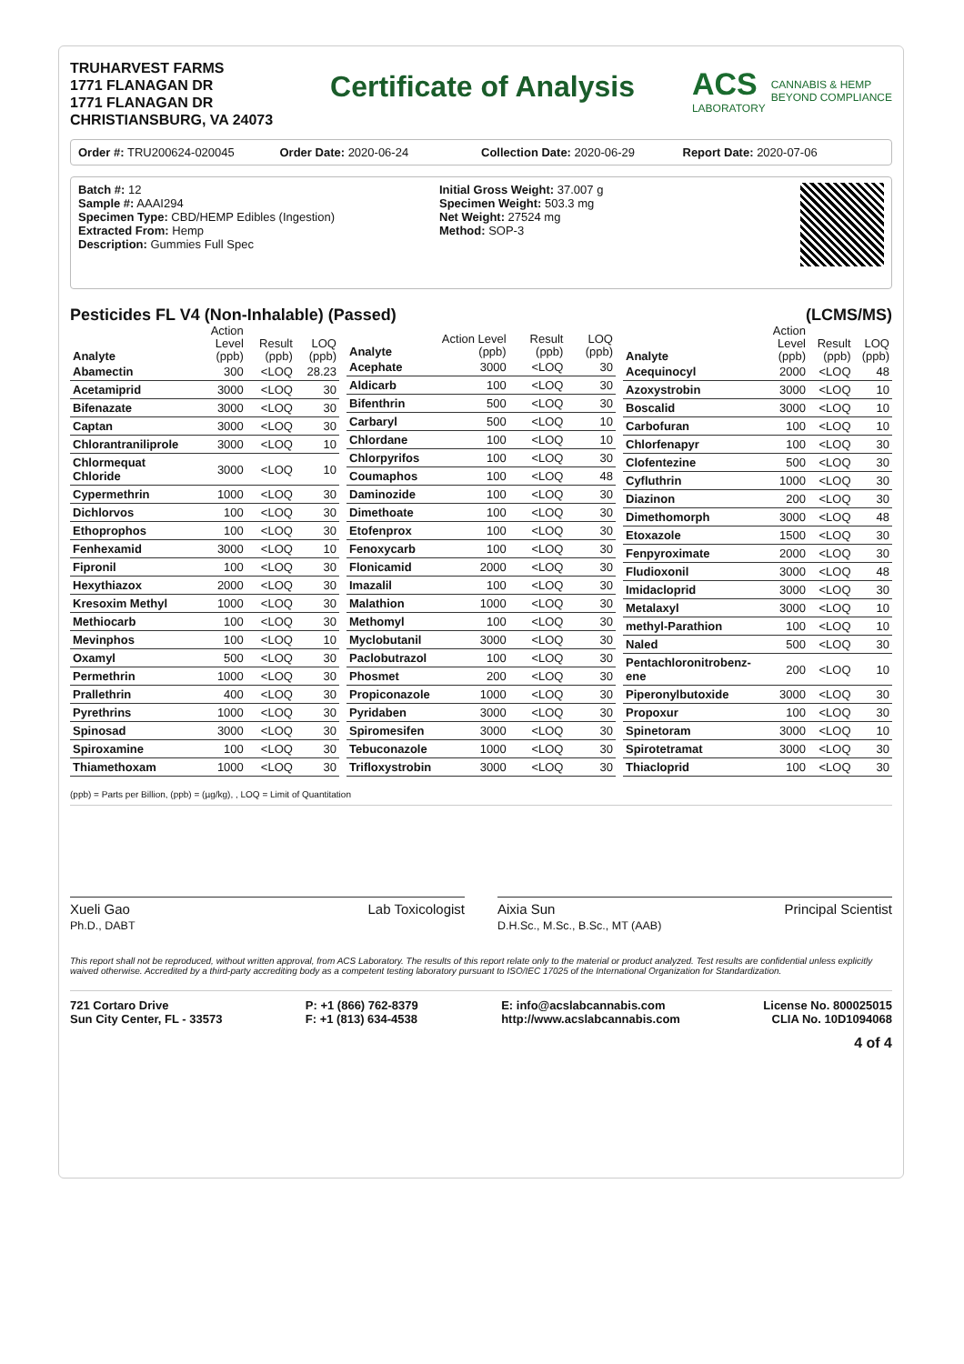TRUHARVEST FARMS
1771 FLANAGAN DR
1771 FLANAGAN DR
CHRISTIANSBURG, VA 24073
Certificate of Analysis
ACS
LABORATORY
CANNABIS & HEMP
BEYOND COMPLIANCE
Order #: TRU200624-020045 Order Date: 2020-06-24 Collection Date: 2020-06-29 Report Date: 2020-07-06
Batch #: 12
Sample #: AAAI294
Specimen Type: CBD/HEMP Edibles (Ingestion)
Extracted From: Hemp
Description: Gummies Full Spec
Initial Gross Weight: 37.007 g
Specimen Weight: 503.3 mg
Net Weight: 27524 mg
Method: SOP-3
Pesticides FL V4 (Non-Inhalable) (Passed) (LCMS/MS)
| Analyte | Action Level (ppb) | Result (ppb) | LOQ (ppb) |
| --- | --- | --- | --- |
| Abamectin | 300 | <LOQ | 28.23 |
| Acetamiprid | 3000 | <LOQ | 30 |
| Bifenazate | 3000 | <LOQ | 30 |
| Captan | 3000 | <LOQ | 30 |
| Chlorantraniliprole | 3000 | <LOQ | 10 |
| Chlormequat Chloride | 3000 | <LOQ | 10 |
| Cypermethrin | 1000 | <LOQ | 30 |
| Dichlorvos | 100 | <LOQ | 30 |
| Ethoprophos | 100 | <LOQ | 30 |
| Fenhexamid | 3000 | <LOQ | 10 |
| Fipronil | 100 | <LOQ | 30 |
| Hexythiazox | 2000 | <LOQ | 30 |
| Kresoxim Methyl | 1000 | <LOQ | 30 |
| Methiocarb | 100 | <LOQ | 30 |
| Mevinphos | 100 | <LOQ | 10 |
| Oxamyl | 500 | <LOQ | 30 |
| Permethrin | 1000 | <LOQ | 30 |
| Prallethrin | 400 | <LOQ | 30 |
| Pyrethrins | 1000 | <LOQ | 30 |
| Spinosad | 3000 | <LOQ | 30 |
| Spiroxamine | 100 | <LOQ | 30 |
| Thiamethoxam | 1000 | <LOQ | 30 |
| Analyte | Action Level (ppb) | Result (ppb) | LOQ (ppb) |
| --- | --- | --- | --- |
| Acephate | 3000 | <LOQ | 30 |
| Aldicarb | 100 | <LOQ | 30 |
| Bifenthrin | 500 | <LOQ | 30 |
| Carbaryl | 500 | <LOQ | 10 |
| Chlordane | 100 | <LOQ | 10 |
| Chlorpyrifos | 100 | <LOQ | 30 |
| Coumaphos | 100 | <LOQ | 48 |
| Daminozide | 100 | <LOQ | 30 |
| Dimethoate | 100 | <LOQ | 30 |
| Etofenprox | 100 | <LOQ | 30 |
| Fenoxycarb | 100 | <LOQ | 30 |
| Flonicamid | 2000 | <LOQ | 30 |
| Imazalil | 100 | <LOQ | 30 |
| Malathion | 1000 | <LOQ | 30 |
| Methomyl | 100 | <LOQ | 30 |
| Myclobutanil | 3000 | <LOQ | 30 |
| Paclobutrazol | 100 | <LOQ | 30 |
| Phosmet | 200 | <LOQ | 30 |
| Propiconazole | 1000 | <LOQ | 30 |
| Pyridaben | 3000 | <LOQ | 30 |
| Spiromesifen | 3000 | <LOQ | 30 |
| Tebuconazole | 1000 | <LOQ | 30 |
| Trifloxystrobin | 3000 | <LOQ | 30 |
| Analyte | Action Level (ppb) | Result (ppb) | LOQ (ppb) |
| --- | --- | --- | --- |
| Acequinocyl | 2000 | <LOQ | 48 |
| Azoxystrobin | 3000 | <LOQ | 10 |
| Boscalid | 3000 | <LOQ | 10 |
| Carbofuran | 100 | <LOQ | 10 |
| Chlorfenapyr | 100 | <LOQ | 30 |
| Clofentezine | 500 | <LOQ | 30 |
| Cyfluthrin | 1000 | <LOQ | 30 |
| Diazinon | 200 | <LOQ | 30 |
| Dimethomorph | 3000 | <LOQ | 48 |
| Etoxazole | 1500 | <LOQ | 30 |
| Fenpyroximate | 2000 | <LOQ | 30 |
| Fludioxonil | 3000 | <LOQ | 48 |
| Imidacloprid | 3000 | <LOQ | 30 |
| Metalaxyl | 3000 | <LOQ | 10 |
| methyl-Parathion | 100 | <LOQ | 10 |
| Naled | 500 | <LOQ | 30 |
| Pentachloronitrobenz-ene | 200 | <LOQ | 10 |
| Piperonylbutoxide | 3000 | <LOQ | 30 |
| Propoxur | 100 | <LOQ | 30 |
| Spinetoram | 3000 | <LOQ | 10 |
| Spirotetramat | 3000 | <LOQ | 30 |
| Thiacloprid | 100 | <LOQ | 30 |
(ppb) = Parts per Billion, (ppb) = (µg/kg), , LOQ = Limit of Quantitation
Xueli Gao
Ph.D., DABT Lab Toxicologist
Aixia Sun
D.H.Sc., M.Sc., B.Sc., MT (AAB) Principal Scientist
This report shall not be reproduced, without written approval, from ACS Laboratory. The results of this report relate only to the material or product analyzed. Test results are confidential unless explicitly waived otherwise. Accredited by a third-party accrediting body as a competent testing laboratory pursuant to ISO/IEC 17025 of the International Organization for Standardization.
721 Cortaro Drive
Sun City Center, FL - 33573 P: +1 (866) 762-8379
F: +1 (813) 634-4538 E: info@acslabcannabis.com
http://www.acslabcannabis.com License No. 800025015
CLIA No. 10D1094068
4 of 4